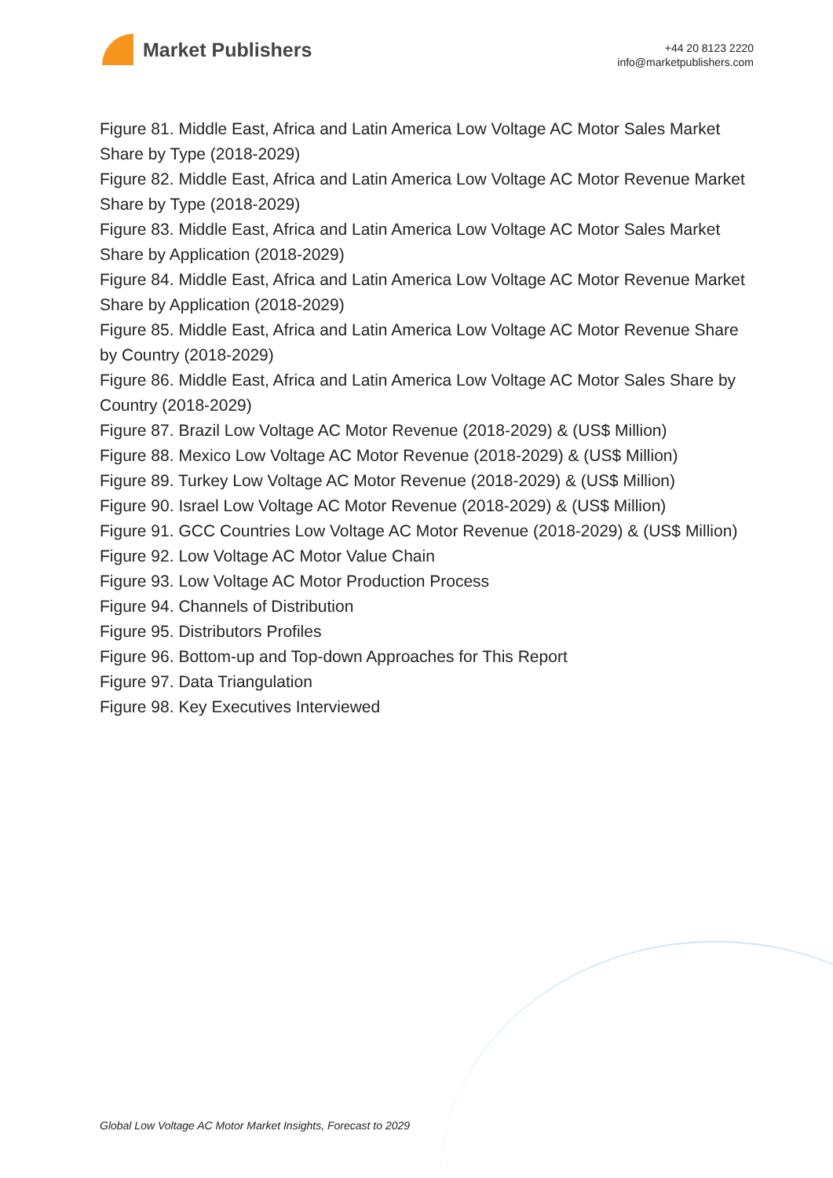Market Publishers
+44 20 8123 2220
info@marketpublishers.com
Figure 81. Middle East, Africa and Latin America Low Voltage AC Motor Sales Market Share by Type (2018-2029)
Figure 82. Middle East, Africa and Latin America Low Voltage AC Motor Revenue Market Share by Type (2018-2029)
Figure 83. Middle East, Africa and Latin America Low Voltage AC Motor Sales Market Share by Application (2018-2029)
Figure 84. Middle East, Africa and Latin America Low Voltage AC Motor Revenue Market Share by Application (2018-2029)
Figure 85. Middle East, Africa and Latin America Low Voltage AC Motor Revenue Share by Country (2018-2029)
Figure 86. Middle East, Africa and Latin America Low Voltage AC Motor Sales Share by Country (2018-2029)
Figure 87. Brazil Low Voltage AC Motor Revenue (2018-2029) & (US$ Million)
Figure 88. Mexico Low Voltage AC Motor Revenue (2018-2029) & (US$ Million)
Figure 89. Turkey Low Voltage AC Motor Revenue (2018-2029) & (US$ Million)
Figure 90. Israel Low Voltage AC Motor Revenue (2018-2029) & (US$ Million)
Figure 91. GCC Countries Low Voltage AC Motor Revenue (2018-2029) & (US$ Million)
Figure 92. Low Voltage AC Motor Value Chain
Figure 93. Low Voltage AC Motor Production Process
Figure 94. Channels of Distribution
Figure 95. Distributors Profiles
Figure 96. Bottom-up and Top-down Approaches for This Report
Figure 97. Data Triangulation
Figure 98. Key Executives Interviewed
Global Low Voltage AC Motor Market Insights, Forecast to 2029